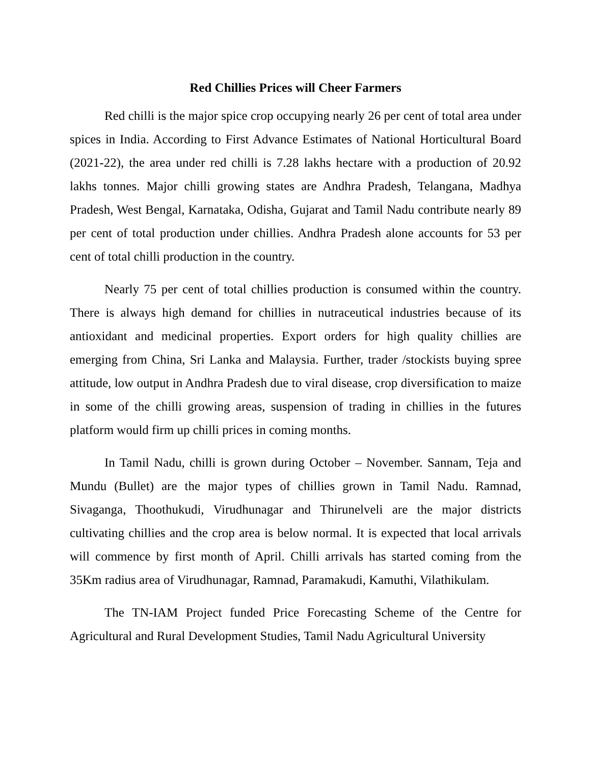Red Chillies Prices will Cheer Farmers
Red chilli is the major spice crop occupying nearly 26 per cent of total area under spices in India. According to First Advance Estimates of National Horticultural Board (2021-22), the area under red chilli is 7.28 lakhs hectare with a production of 20.92 lakhs tonnes. Major chilli growing states are Andhra Pradesh, Telangana, Madhya Pradesh, West Bengal, Karnataka, Odisha, Gujarat and Tamil Nadu contribute nearly 89 per cent of total production under chillies. Andhra Pradesh alone accounts for 53 per cent of total chilli production in the country.
Nearly 75 per cent of total chillies production is consumed within the country. There is always high demand for chillies in nutraceutical industries because of its antioxidant and medicinal properties. Export orders for high quality chillies are emerging from China, Sri Lanka and Malaysia. Further, trader /stockists buying spree attitude, low output in Andhra Pradesh due to viral disease, crop diversification to maize in some of the chilli growing areas, suspension of trading in chillies in the futures platform would firm up chilli prices in coming months.
In Tamil Nadu, chilli is grown during October – November. Sannam, Teja and Mundu (Bullet) are the major types of chillies grown in Tamil Nadu. Ramnad, Sivaganga, Thoothukudi, Virudhunagar and Thirunelveli are the major districts cultivating chillies and the crop area is below normal. It is expected that local arrivals will commence by first month of April. Chilli arrivals has started coming from the 35Km radius area of Virudhunagar, Ramnad, Paramakudi, Kamuthi, Vilathikulam.
The TN-IAM Project funded Price Forecasting Scheme of the Centre for Agricultural and Rural Development Studies, Tamil Nadu Agricultural University